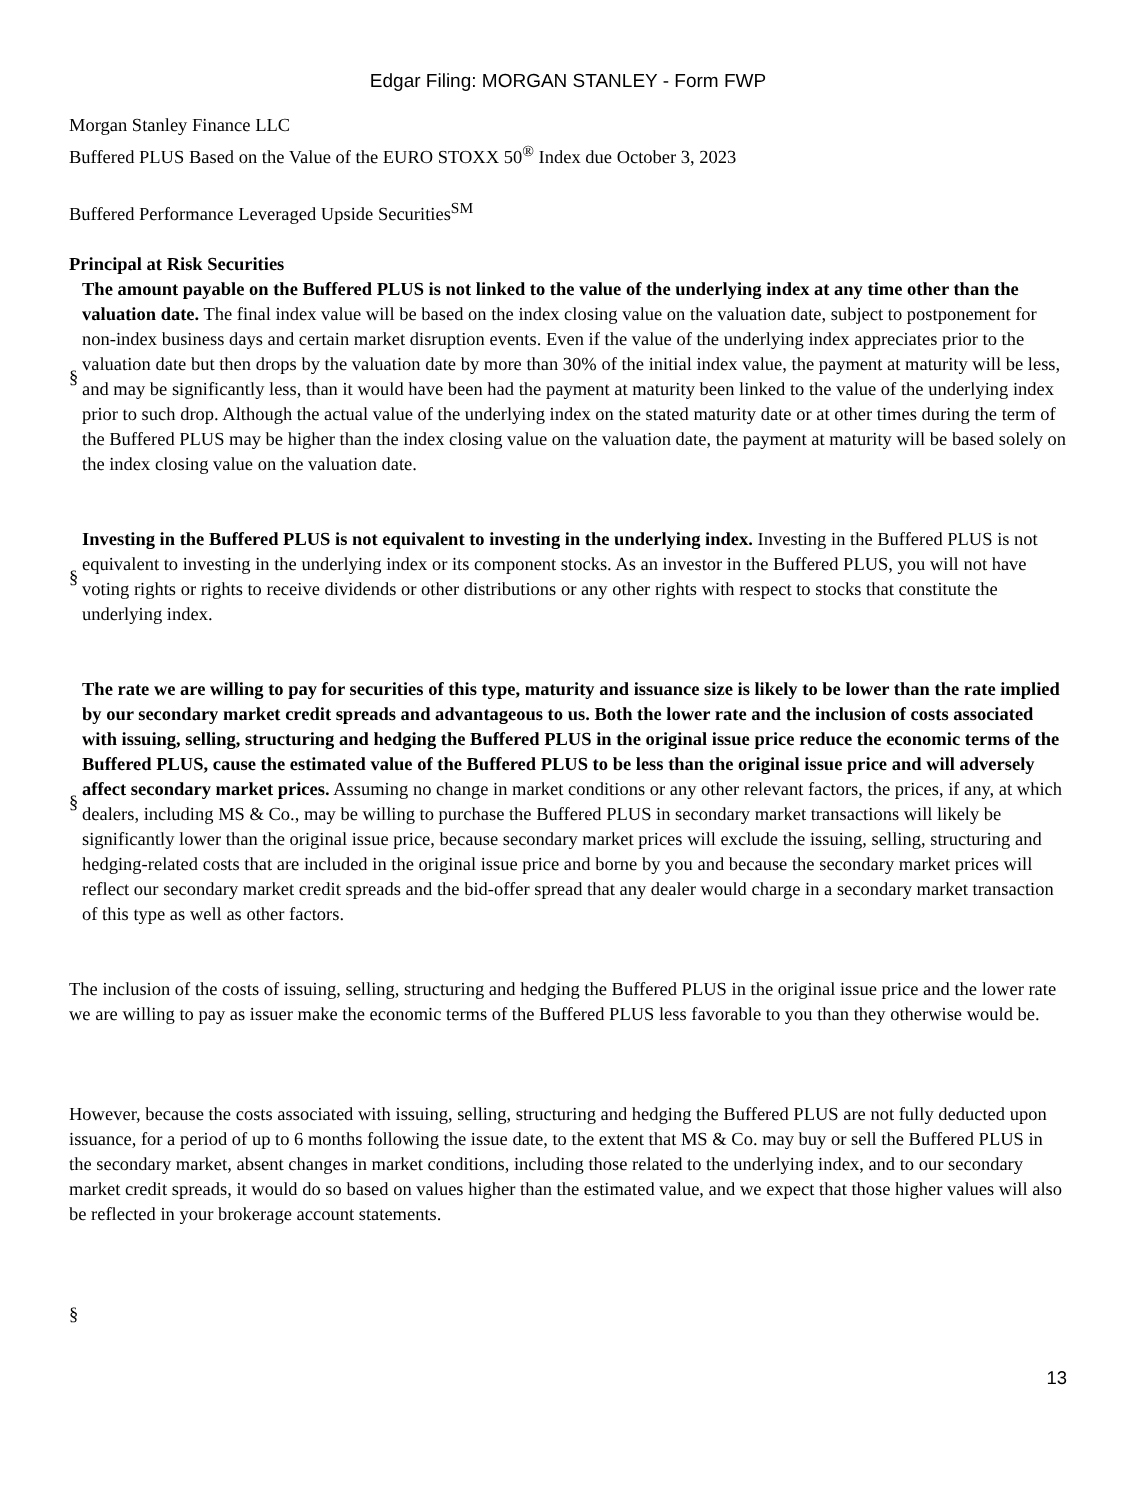Edgar Filing: MORGAN STANLEY - Form FWP
Morgan Stanley Finance LLC
Buffered PLUS Based on the Value of the EURO STOXX 50<sup>®</sup> Index due October 3, 2023
Buffered Performance Leveraged Upside Securities<sup>SM</sup>
Principal at Risk Securities
§
The amount payable on the Buffered PLUS is not linked to the value of the underlying index at any time other than the valuation date. The final index value will be based on the index closing value on the valuation date, subject to postponement for non-index business days and certain market disruption events. Even if the value of the underlying index appreciates prior to the valuation date but then drops by the valuation date by more than 30% of the initial index value, the payment at maturity will be less, and may be significantly less, than it would have been had the payment at maturity been linked to the value of the underlying index prior to such drop. Although the actual value of the underlying index on the stated maturity date or at other times during the term of the Buffered PLUS may be higher than the index closing value on the valuation date, the payment at maturity will be based solely on the index closing value on the valuation date.
§
Investing in the Buffered PLUS is not equivalent to investing in the underlying index. Investing in the Buffered PLUS is not equivalent to investing in the underlying index or its component stocks. As an investor in the Buffered PLUS, you will not have voting rights or rights to receive dividends or other distributions or any other rights with respect to stocks that constitute the underlying index.
§
The rate we are willing to pay for securities of this type, maturity and issuance size is likely to be lower than the rate implied by our secondary market credit spreads and advantageous to us. Both the lower rate and the inclusion of costs associated with issuing, selling, structuring and hedging the Buffered PLUS in the original issue price reduce the economic terms of the Buffered PLUS, cause the estimated value of the Buffered PLUS to be less than the original issue price and will adversely affect secondary market prices. Assuming no change in market conditions or any other relevant factors, the prices, if any, at which dealers, including MS & Co., may be willing to purchase the Buffered PLUS in secondary market transactions will likely be significantly lower than the original issue price, because secondary market prices will exclude the issuing, selling, structuring and hedging-related costs that are included in the original issue price and borne by you and because the secondary market prices will reflect our secondary market credit spreads and the bid-offer spread that any dealer would charge in a secondary market transaction of this type as well as other factors.
The inclusion of the costs of issuing, selling, structuring and hedging the Buffered PLUS in the original issue price and the lower rate we are willing to pay as issuer make the economic terms of the Buffered PLUS less favorable to you than they otherwise would be.
However, because the costs associated with issuing, selling, structuring and hedging the Buffered PLUS are not fully deducted upon issuance, for a period of up to 6 months following the issue date, to the extent that MS & Co. may buy or sell the Buffered PLUS in the secondary market, absent changes in market conditions, including those related to the underlying index, and to our secondary market credit spreads, it would do so based on values higher than the estimated value, and we expect that those higher values will also be reflected in your brokerage account statements.
§
13